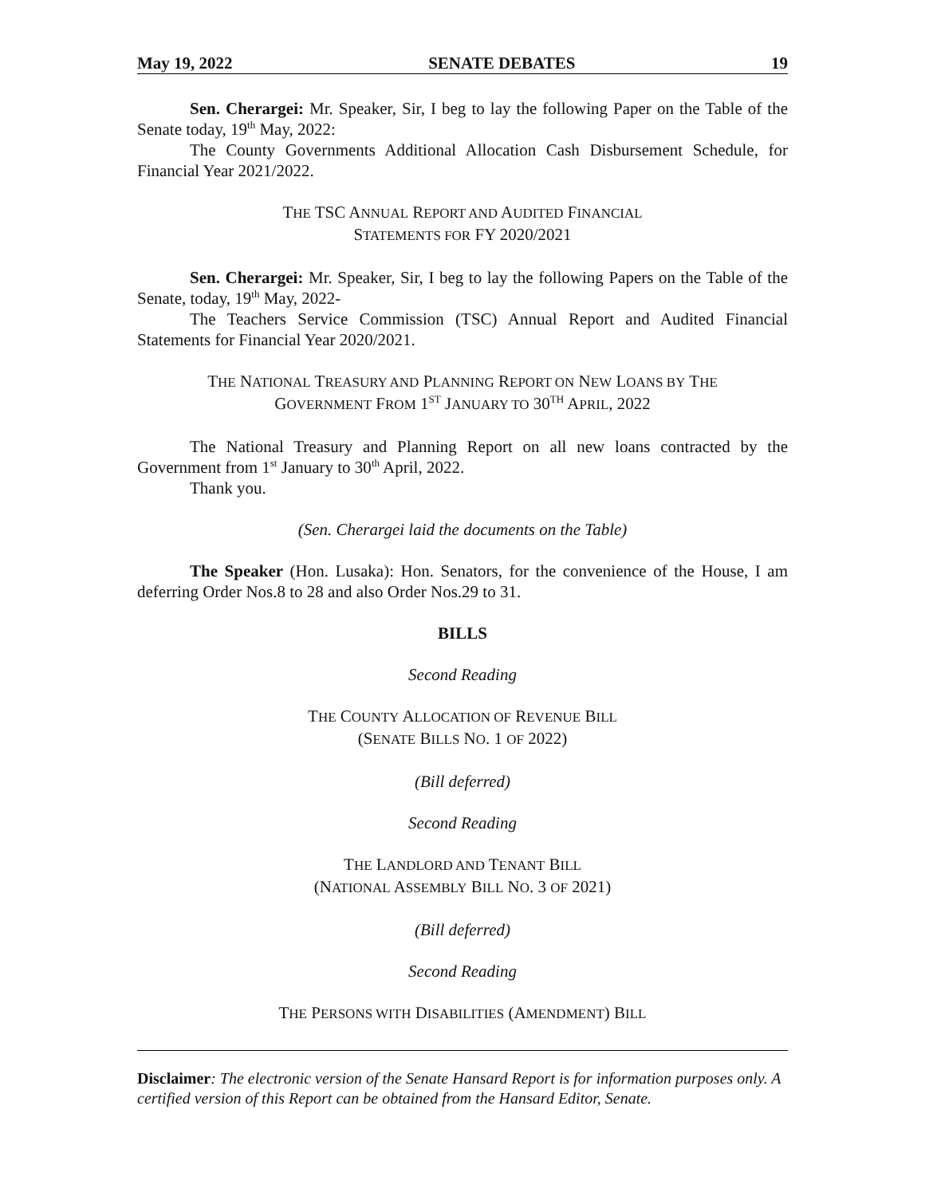May 19, 2022 SENATE DEBATES 19
Sen. Cherargei: Mr. Speaker, Sir, I beg to lay the following Paper on the Table of the Senate today, 19<sup>th</sup> May, 2022:
The County Governments Additional Allocation Cash Disbursement Schedule, for Financial Year 2021/2022.
THE TSC ANNUAL REPORT AND AUDITED FINANCIAL
STATEMENTS FOR FY 2020/2021
Sen. Cherargei: Mr. Speaker, Sir, I beg to lay the following Papers on the Table of the Senate, today, 19<sup>th</sup> May, 2022-
The Teachers Service Commission (TSC) Annual Report and Audited Financial Statements for Financial Year 2020/2021.
THE NATIONAL TREASURY AND PLANNING REPORT ON NEW LOANS BY THE
GOVERNMENT FROM 1<sup>ST</sup> JANUARY TO 30<sup>TH</sup> APRIL, 2022
The National Treasury and Planning Report on all new loans contracted by the Government from 1<sup>st</sup> January to 30<sup>th</sup> April, 2022.
Thank you.
(Sen. Cherargei laid the documents on the Table)
The Speaker (Hon. Lusaka): Hon. Senators, for the convenience of the House, I am deferring Order Nos.8 to 28 and also Order Nos.29 to 31.
BILLS
Second Reading
THE COUNTY ALLOCATION OF REVENUE BILL
(SENATE BILLS NO. 1 OF 2022)
(Bill deferred)
Second Reading
THE LANDLORD AND TENANT BILL
(NATIONAL ASSEMBLY BILL NO. 3 OF 2021)
(Bill deferred)
Second Reading
THE PERSONS WITH DISABILITIES (AMENDMENT) BILL
Disclaimer: The electronic version of the Senate Hansard Report is for information purposes only. A certified version of this Report can be obtained from the Hansard Editor, Senate.